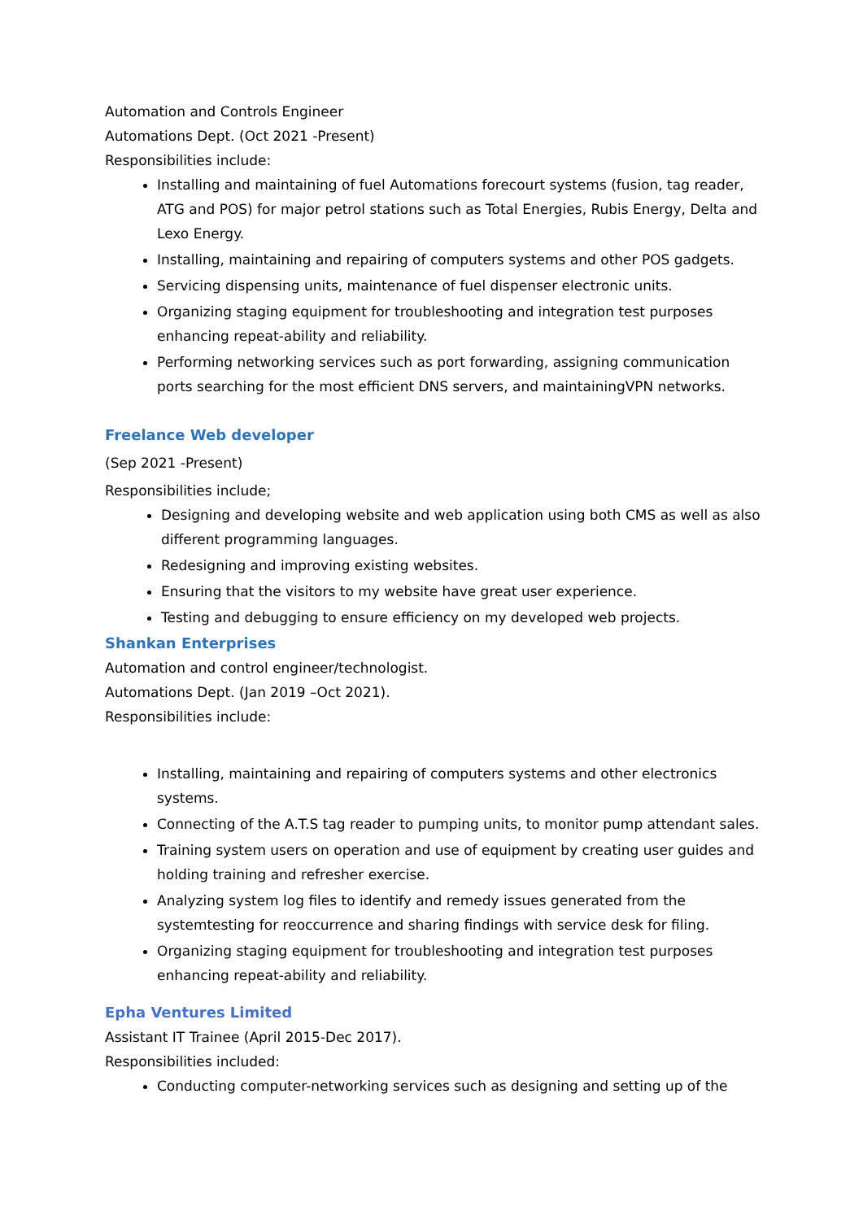Automation and Controls Engineer
Automations Dept. (Oct 2021 -Present)
Responsibilities include:
Installing and maintaining of fuel Automations forecourt systems (fusion, tag reader, ATG and POS) for major petrol stations such as Total Energies, Rubis Energy, Delta and Lexo Energy.
Installing, maintaining and repairing of computers systems and other POS gadgets.
Servicing dispensing units, maintenance of fuel dispenser electronic units.
Organizing staging equipment for troubleshooting and integration test purposes enhancing repeat-ability and reliability.
Performing networking services such as port forwarding, assigning communication ports searching for the most efficient DNS servers, and maintainingVPN networks.
Freelance Web developer
(Sep 2021 -Present)
Responsibilities include;
Designing and developing website and web application using both CMS as well as also different programming languages.
Redesigning and improving existing websites.
Ensuring that the visitors to my website have great user experience.
Testing and debugging to ensure efficiency on my developed web projects.
Shankan Enterprises
Automation and control engineer/technologist.
Automations Dept. (Jan 2019 –Oct 2021).
Responsibilities include:
Installing, maintaining and repairing of computers systems and other electronics systems.
Connecting of the A.T.S tag reader to pumping units, to monitor pump attendant sales.
Training system users on operation and use of equipment by creating user guides and holding training and refresher exercise.
Analyzing system log files to identify and remedy issues generated from the systemtesting for reoccurrence and sharing findings with service desk for filing.
Organizing staging equipment for troubleshooting and integration test purposes enhancing repeat-ability and reliability.
Epha Ventures Limited
Assistant IT Trainee (April 2015-Dec 2017).
Responsibilities included:
Conducting computer-networking services such as designing and setting up of the